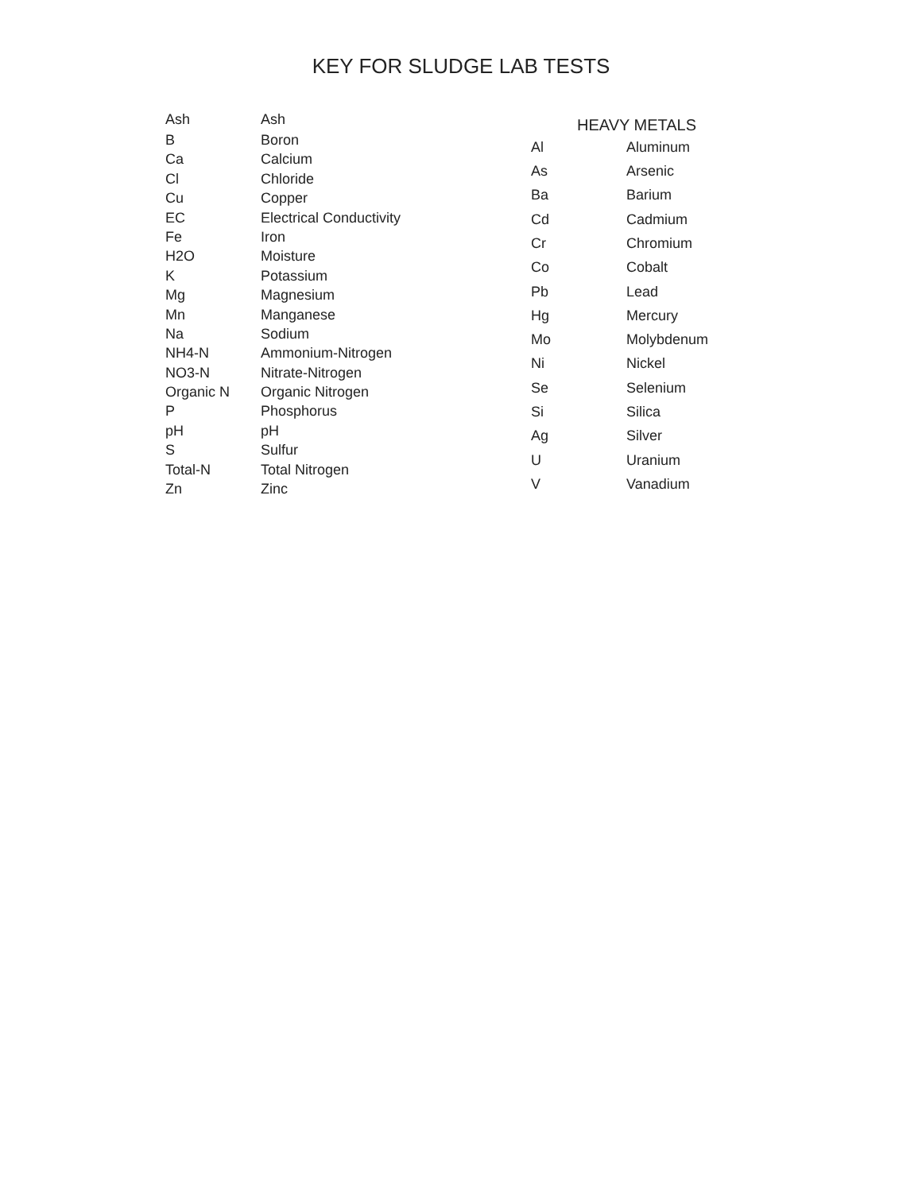KEY FOR SLUDGE LAB TESTS
| Ash | Ash |
| B | Boron |
| Ca | Calcium |
| Cl | Chloride |
| Cu | Copper |
| EC | Electrical Conductivity |
| Fe | Iron |
| H2O | Moisture |
| K | Potassium |
| Mg | Magnesium |
| Mn | Manganese |
| Na | Sodium |
| NH4-N | Ammonium-Nitrogen |
| NO3-N | Nitrate-Nitrogen |
| Organic N | Organic Nitrogen |
| P | Phosphorus |
| pH | pH |
| S | Sulfur |
| Total-N | Total Nitrogen |
| Zn | Zinc |
| HEAVY METALS | |
| --- | --- |
| Al | Aluminum |
| As | Arsenic |
| Ba | Barium |
| Cd | Cadmium |
| Cr | Chromium |
| Co | Cobalt |
| Pb | Lead |
| Hg | Mercury |
| Mo | Molybdenum |
| Ni | Nickel |
| Se | Selenium |
| Si | Silica |
| Ag | Silver |
| U | Uranium |
| V | Vanadium |